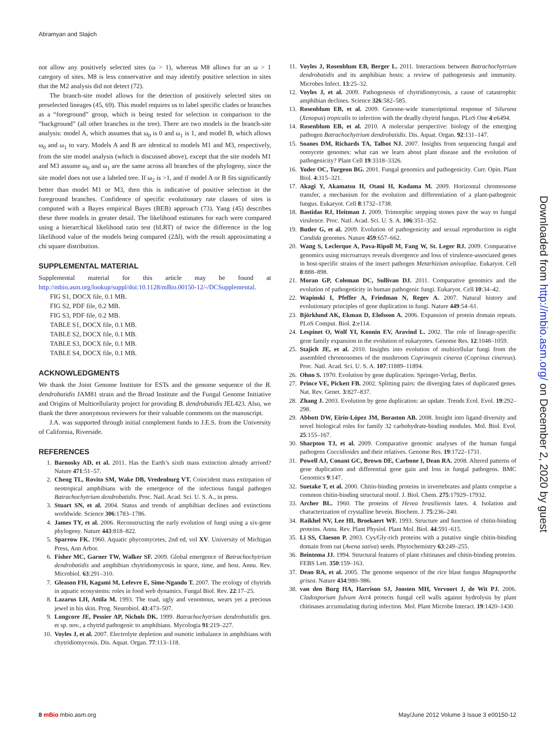Abramyan and Stajich
not allow any positively selected sites (ω > 1), whereas M8 allows for an ω > 1 category of sites. M8 is less conservative and may identify positive selection in sites that the M2 analysis did not detect (72).
The branch-site model allows for the detection of positively selected sites on preselected lineages (45, 69). This model requires us to label specific clades or branches as a “foreground” group, which is being tested for selection in comparison to the “background” (all other branches in the tree). There are two models in the branch-site analysis: model A, which assumes that ω<sub>0</sub> is 0 and ω<sub>1</sub> is 1, and model B, which allows ω<sub>0</sub> and ω<sub>1</sub> to vary. Models A and B are identical to models M1 and M3, respectively, from the site model analysis (which is discussed above), except that the site models M1 and M3 assume ω<sub>0</sub> and ω<sub>1</sub> are the same across all branches of the phylogeny, since the site model does not use a labeled tree. If ω<sub>2</sub> is >1, and if model A or B fits significantly better than model M1 or M3, then this is indicative of positive selection in the foreground branches. Confidence of specific evolutionary rate classes of sites is computed with a Bayes empirical Bayes (BEB) approach (73). Yang (45) describes these three models in greater detail. The likelihood estimates for each were compared using a hierarchical likelihood ratio test (hLRT) of twice the difference in the log likelihood value of the models being compared (2Δl), with the result approximating a chi square distribution.
SUPPLEMENTAL MATERIAL
Supplemental material for this article may be found at http://mbio.asm.org/lookup/suppl/doi:10.1128/mBio.00150-12/-/DCSupplemental.
FIG S1, DOCX file, 0.1 MB.
FIG S2, PDF file, 0.2 MB.
FIG S3, PDF file, 0.2 MB.
TABLE S1, DOCX file, 0.1 MB.
TABLE S2, DOCX file, 0.1 MB.
TABLE S3, DOCX file, 0.1 MB.
TABLE S4, DOCX file, 0.1 MB.
ACKNOWLEDGMENTS
We thank the Joint Genome Institute for ESTs and the genome sequence of the B. dendrobatidis JAM81 strain and the Broad Institute and the Fungal Genome Initiative and Origins of Multicellularity project for providing B. dendrobatidis JEL423. Also, we thank the three anonymous reviewers for their valuable comments on the manuscript.
J.A. was supported through initial complement funds to J.E.S. from the University of California, Riverside.
REFERENCES
1. Barnosky AD, et al. 2011. Has the Earth’s sixth mass extinction already arrived? Nature 471:51–57.
2. Cheng TL, Rovito SM, Wake DB, Vredenburg VT. Coincident mass extirpation of neotropical amphibians with the emergence of the infectious fungal pathogen Batrachochytrium dendrobatidis. Proc. Natl. Acad. Sci. U. S. A., in press.
3. Stuart SN, et al. 2004. Status and trends of amphibian declines and extinctions worldwide. Science 306:1783–1786.
4. James TY, et al. 2006. Reconstructing the early evolution of fungi using a six-gene phylogeny. Nature 443:818–822.
5. Sparrow FK. 1960. Aquatic phycomycetes, 2nd ed, vol XV. University of Michigan Press, Ann Arbor.
6. Fisher MC, Garner TW, Walker SF. 2009. Global emergence of Batrachochytrium dendrobatidis and amphibian chytridiomycosis in space, time, and host. Annu. Rev. Microbiol. 63:291–310.
7. Gleason FH, Kagami M, Lefevre E, Sime-Ngando T. 2007. The ecology of chytrids in aquatic ecosystems: roles in food web dynamics. Fungal Biol. Rev. 22:17–25.
8. Lazarus LH, Attila M. 1993. The toad, ugly and venomous, wears yet a precious jewel in his skin. Prog. Neurobiol. 41:473–507.
9. Longcore JE, Pessier AP, Nichols DK. 1999. Batrachochytrium dendrobatidis gen. et sp. nov., a chytrid pathogenic to amphibians. Mycologia 91:219–227.
10. Voyles J, et al. 2007. Electrolyte depletion and osmotic imbalance in amphibians with chytridiomycosis. Dis. Aquat. Organ. 77:113–118.
11. Voyles J, Rosenblum EB, Berger L. 2011. Interactions between Batrachochytrium dendrobatidis and its amphibian hosts: a review of pathogenesis and immunity. Microbes Infect. 13:25–32.
12. Voyles J, et al. 2009. Pathogenesis of chytridiomycosis, a cause of catastrophic amphibian declines. Science 326:582–585.
13. Rosenblum EB, et al. 2009. Genome-wide transcriptional response of Silurana (Xenopus) tropicalis to infection with the deadly chytrid fungus. PLoS One 4:e6494.
14. Rosenblum EB, et al. 2010. A molecular perspective: biology of the emerging pathogen Batrachochytrium dendrobatidis. Dis. Aquat. Organ. 92:131–147.
15. Soanes DM, Richards TA, Talbot NJ. 2007. Insights from sequencing fungal and oomycete genomes: what can we learn about plant disease and the evolution of pathogenicity? Plant Cell 19:3318–3326.
16. Yoder OC, Turgeon BG. 2001. Fungal genomics and pathogenicity. Curr. Opin. Plant Biol. 4:315–321.
17. Akagi Y, Akamatsu H, Otani H, Kodama M. 2009. Horizontal chromosome transfer, a mechanism for the evolution and differentiation of a plant-pathogenic fungus. Eukaryot. Cell 8:1732–1738.
18. Bastidas RJ, Heitman J. 2009. Trimorphic stepping stones pave the way to fungal virulence. Proc. Natl. Acad. Sci. U. S. A. 106:351–352.
19. Butler G, et al. 2009. Evolution of pathogenicity and sexual reproduction in eight Candida genomes. Nature 459:657–662.
20. Wang S, Leclerque A, Pava-Ripoll M, Fang W, St. Leger RJ. 2009. Comparative genomics using microarrays reveals divergence and loss of virulence-associated genes in host-specific strains of the insect pathogen Metarhizium anisopliae. Eukaryot. Cell 8:888–898.
21. Moran GP, Coleman DC, Sullivan DJ. 2011. Comparative genomics and the evolution of pathogenicity in human pathogenic fungi. Eukaryot. Cell 10:34–42.
22. Wapinski I, Pfeffer A, Friedman N, Regev A. 2007. Natural history and evolutionary principles of gene duplication in fungi. Nature 449:54–61.
23. Björklund AK, Ekman D, Elofsson A. 2006. Expansion of protein domain repeats. PLoS Comput. Biol. 2:e114.
24. Lespinet O, Wolf YI, Koonin EV, Aravind L. 2002. The role of lineage-specific gene family expansion in the evolution of eukaryotes. Genome Res. 12:1048–1059.
25. Stajich JE, et al. 2010. Insights into evolution of multicellular fungi from the assembled chromosomes of the mushroom Coprinopsis cinerea (Coprinus cinereus). Proc. Natl. Acad. Sci. U. S. A. 107:11889–11894.
26. Ohno S. 1970. Evolution by gene duplication. Springer-Verlag, Berlin.
27. Prince VE, Pickett FB. 2002. Splitting pairs: the diverging fates of duplicated genes. Nat. Rev. Genet. 3:827–837.
28. Zhang J. 2003. Evolution by gene duplication: an update. Trends Ecol. Evol. 19:292–298.
29. Abbott DW, Eirín-López JM, Boraston AB. 2008. Insight into ligand diversity and novel biological roles for family 32 carbohydrate-binding modules. Mol. Biol. Evol. 25:155–167.
30. Sharpton TJ, et al. 2009. Comparative genomic analyses of the human fungal pathogens Coccidioides and their relatives. Genome Res. 19:1722–1731.
31. Powell AJ, Conant GC, Brown DE, Carbone I, Dean RA. 2008. Altered patterns of gene duplication and differential gene gain and loss in fungal pathogens. BMC Genomics 9:147.
32. Suetake T, et al. 2000. Chitin-binding proteins in invertebrates and plants comprise a common chitin-binding structural motif. J. Biol. Chem. 275:17929–17932.
33. Archer BL. 1960. The proteins of Hevea brasiliensis latex. 4. Isolation and characterization of crystalline hevein. Biochem. J. 75:236–240.
34. Raikhel NV, Lee HI, Broekaert WF. 1993. Structure and function of chitin-binding proteins. Annu. Rev. Plant Physiol. Plant Mol. Biol. 44:591–615.
35. Li SS, Claeson P. 2003. Cys/Gly-rich proteins with a putative single chitin-binding domain from oat (Avena sativa) seeds. Phytochemistry 63:249–255.
36. Beintema JJ. 1994. Structural features of plant chitinases and chitin-binding proteins. FEBS Lett. 350:159–163.
37. Dean RA, et al. 2005. The genome sequence of the rice blast fungus Magnaporthe grisea. Nature 434:980–986.
38. van den Burg HA, Harrison SJ, Joosten MH, Vervoort J, de Wit PJ. 2006. Cladosporium fulvum Avr4 protects fungal cell walls against hydrolysis by plant chitinases accumulating during infection. Mol. Plant Microbe Interact. 19:1420–1430.
Downloaded from http://mbio.asm.org/ on December 2, 2020 by guest
8 mBio mbio.asm.org May/June 2012 Volume 3 Issue 3 e00150-12